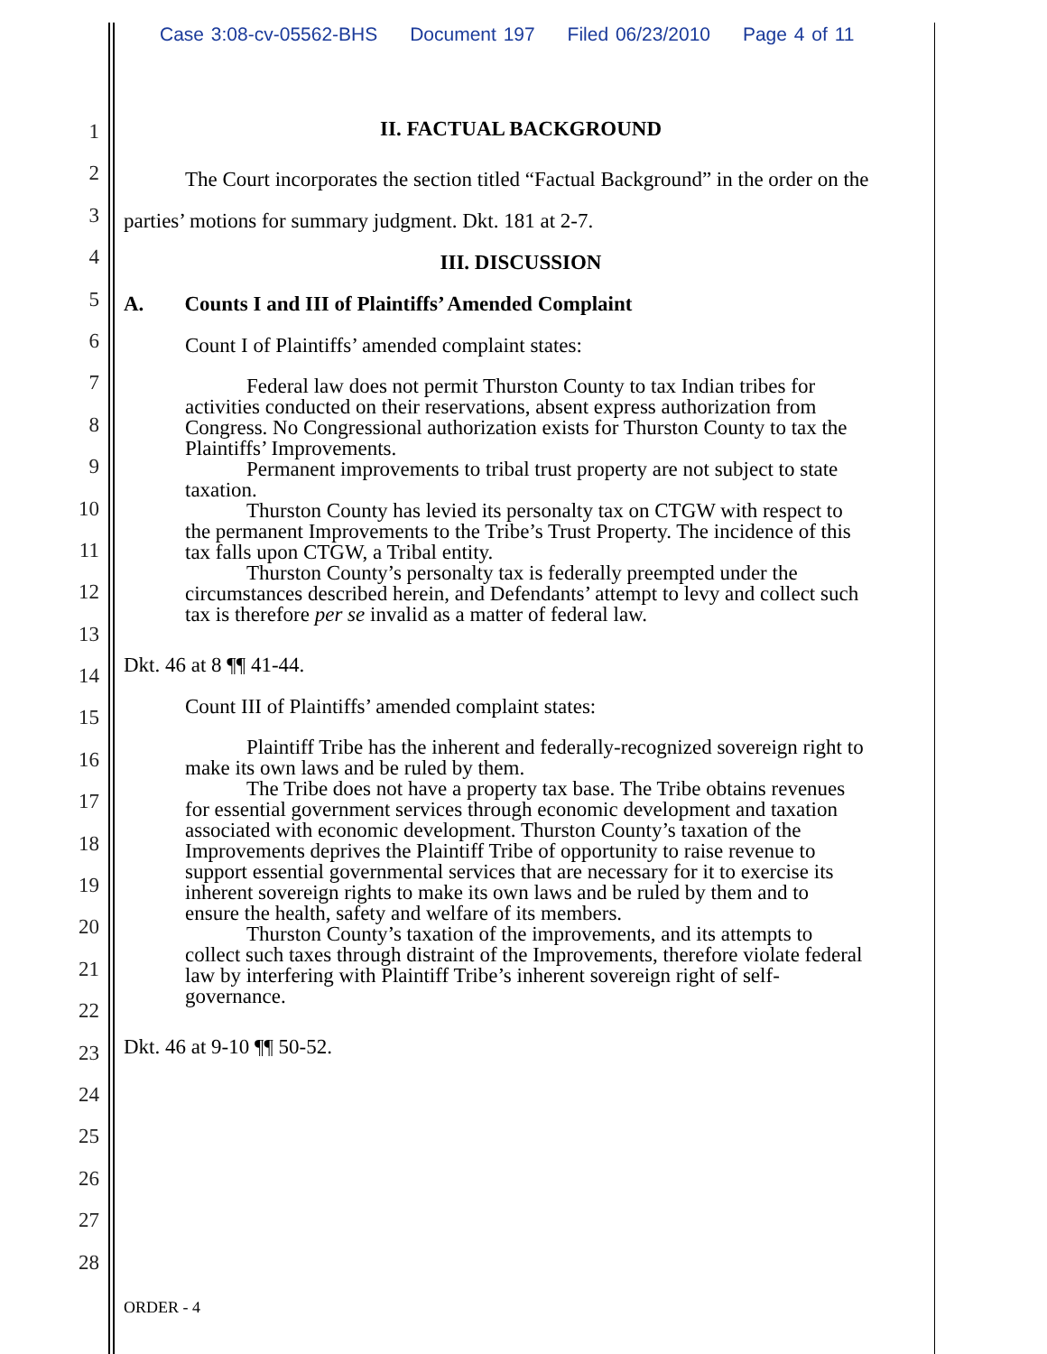Case 3:08-cv-05562-BHS Document 197 Filed 06/23/2010 Page 4 of 11
1
2
3
4
5
6
7
8
9
10
11
12
13
14
15
16
17
18
19
20
21
22
23
24
25
26
27
28
II. FACTUAL BACKGROUND
The Court incorporates the section titled “Factual Background” in the order on the parties’ motions for summary judgment. Dkt. 181 at 2-7.
III. DISCUSSION
A. Counts I and III of Plaintiffs’ Amended Complaint
Count I of Plaintiffs’ amended complaint states:
Federal law does not permit Thurston County to tax Indian tribes for activities conducted on their reservations, absent express authorization from Congress. No Congressional authorization exists for Thurston County to tax the Plaintiffs’ Improvements.
Permanent improvements to tribal trust property are not subject to state taxation.
Thurston County has levied its personalty tax on CTGW with respect to the permanent Improvements to the Tribe’s Trust Property. The incidence of this tax falls upon CTGW, a Tribal entity.
Thurston County’s personalty tax is federally preempted under the circumstances described herein, and Defendants’ attempt to levy and collect such tax is therefore per se invalid as a matter of federal law.
Dkt. 46 at 8 ¶¶ 41-44.
Count III of Plaintiffs’ amended complaint states:
Plaintiff Tribe has the inherent and federally-recognized sovereign right to make its own laws and be ruled by them.
The Tribe does not have a property tax base. The Tribe obtains revenues for essential government services through economic development and taxation associated with economic development. Thurston County’s taxation of the Improvements deprives the Plaintiff Tribe of opportunity to raise revenue to support essential governmental services that are necessary for it to exercise its inherent sovereign rights to make its own laws and be ruled by them and to ensure the health, safety and welfare of its members.
Thurston County’s taxation of the improvements, and its attempts to collect such taxes through distraint of the Improvements, therefore violate federal law by interfering with Plaintiff Tribe’s inherent sovereign right of self-governance.
Dkt. 46 at 9-10 ¶¶ 50-52.
ORDER - 4